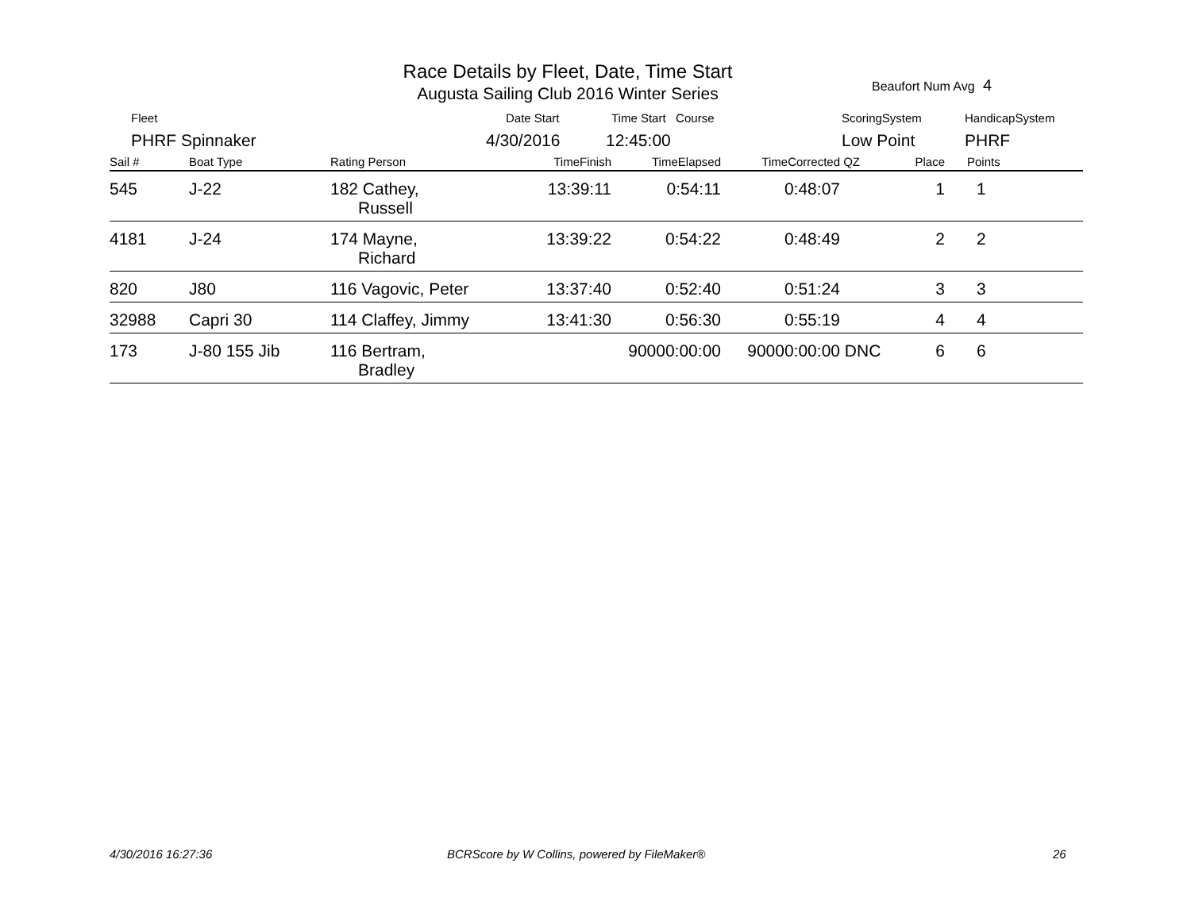Race Details by Fleet, Date, Time Start
Augusta Sailing Club 2016 Winter Series
Beaufort Num Avg 4
Fleet Date Start Time Start Course ScoringSystem HandicapSystem
PHRF Spinnaker 4/30/2016 12:45:00 Low Point PHRF
| Sail # | Boat Type | Rating Person | TimeFinish | TimeElapsed | TimeCorrected | QZ | Place | Points |
| --- | --- | --- | --- | --- | --- | --- | --- | --- |
| 545 | J-22 | 182 Cathey, Russell | 13:39:11 | 0:54:11 | 0:48:07 | | 1 | 1 |
| 4181 | J-24 | 174 Mayne, Richard | 13:39:22 | 0:54:22 | 0:48:49 | | 2 | 2 |
| 820 | J80 | 116 Vagovic, Peter | 13:37:40 | 0:52:40 | 0:51:24 | | 3 | 3 |
| 32988 | Capri 30 | 114 Claffey, Jimmy | 13:41:30 | 0:56:30 | 0:55:19 | | 4 | 4 |
| 173 | J-80 155 Jib | 116 Bertram, Bradley | | 90000:00:00 | 90000:00:00 | DNC | 6 | 6 |
4/30/2016 16:27:36
BCRScore by W Collins, powered by FileMaker®
26